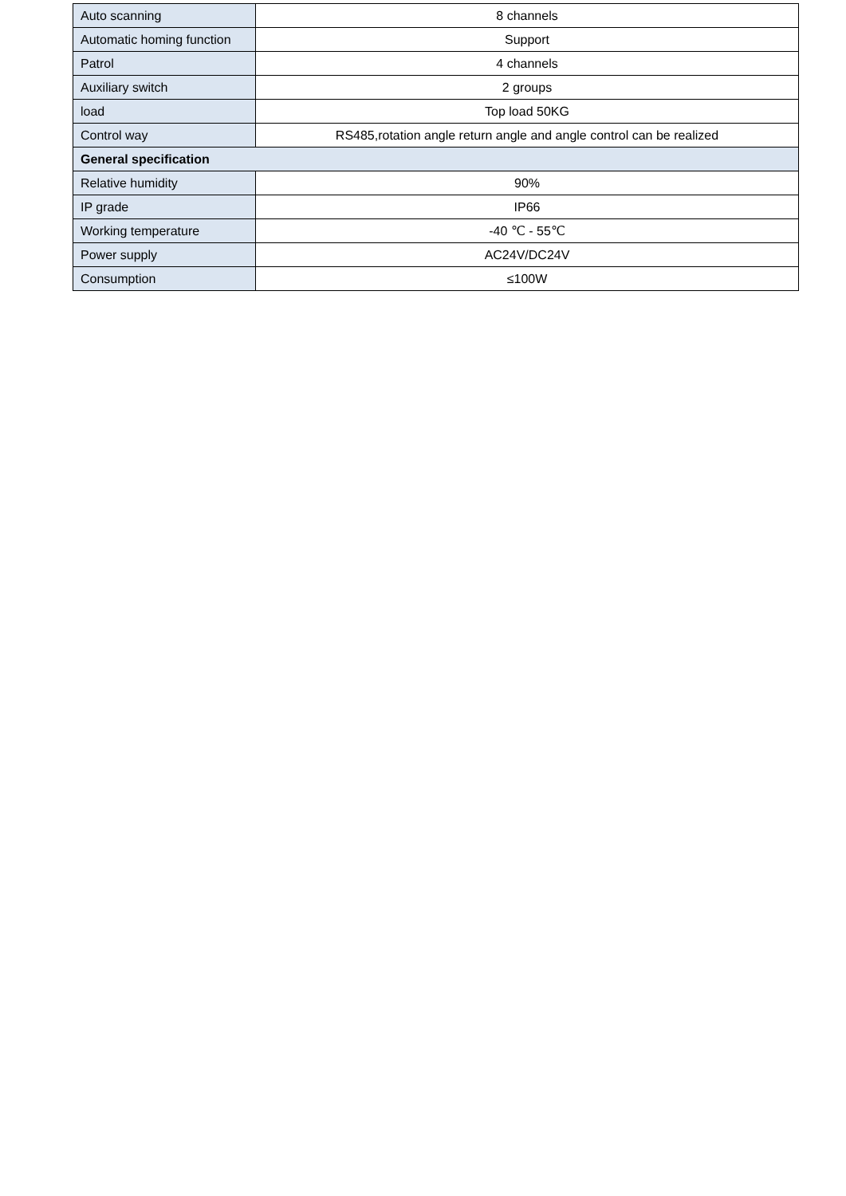| Auto scanning | 8 channels |
| Automatic homing function | Support |
| Patrol | 4 channels |
| Auxiliary switch | 2 groups |
| load | Top load 50KG |
| Control way | RS485,rotation angle return angle and angle control can be realized |
| General specification | |
| Relative humidity | 90% |
| IP grade | IP66 |
| Working temperature | -40 ℃ - 55℃ |
| Power supply | AC24V/DC24V |
| Consumption | ≤100W |